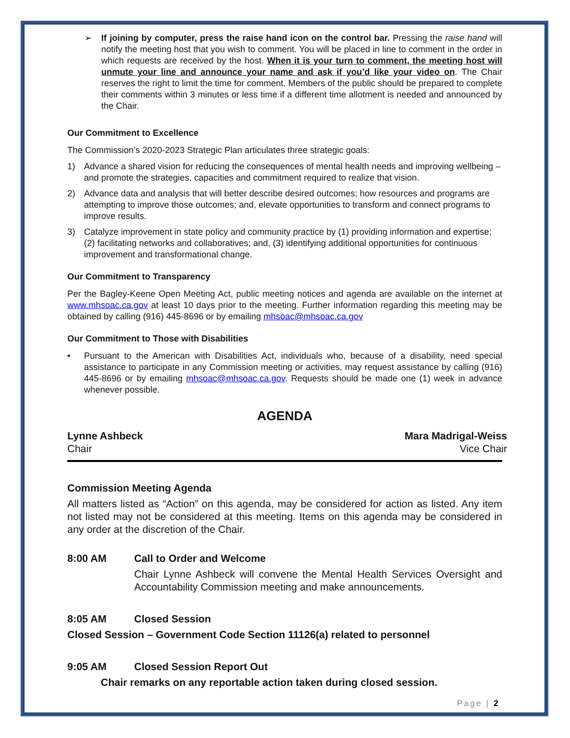➢ If joining by computer, press the raise hand icon on the control bar. Pressing the raise hand will notify the meeting host that you wish to comment. You will be placed in line to comment in the order in which requests are received by the host. When it is your turn to comment, the meeting host will unmute your line and announce your name and ask if you’d like your video on. The Chair reserves the right to limit the time for comment. Members of the public should be prepared to complete their comments within 3 minutes or less time if a different time allotment is needed and announced by the Chair.
Our Commitment to Excellence
The Commission’s 2020-2023 Strategic Plan articulates three strategic goals:
1) Advance a shared vision for reducing the consequences of mental health needs and improving wellbeing – and promote the strategies, capacities and commitment required to realize that vision.
2) Advance data and analysis that will better describe desired outcomes; how resources and programs are attempting to improve those outcomes; and, elevate opportunities to transform and connect programs to improve results.
3) Catalyze improvement in state policy and community practice by (1) providing information and expertise; (2) facilitating networks and collaboratives; and, (3) identifying additional opportunities for continuous improvement and transformational change.
Our Commitment to Transparency
Per the Bagley-Keene Open Meeting Act, public meeting notices and agenda are available on the internet at www.mhsoac.ca.gov at least 10 days prior to the meeting. Further information regarding this meeting may be obtained by calling (916) 445-8696 or by emailing mhsoac@mhsoac.ca.gov
Our Commitment to Those with Disabilities
• Pursuant to the American with Disabilities Act, individuals who, because of a disability, need special assistance to participate in any Commission meeting or activities, may request assistance by calling (916) 445-8696 or by emailing mhsoac@mhsoac.ca.gov. Requests should be made one (1) week in advance whenever possible.
AGENDA
Lynne Ashbeck
Chair
Mara Madrigal-Weiss
Vice Chair
Commission Meeting Agenda
All matters listed as “Action” on this agenda, may be considered for action as listed. Any item not listed may not be considered at this meeting. Items on this agenda may be considered in any order at the discretion of the Chair.
8:00 AM Call to Order and Welcome
Chair Lynne Ashbeck will convene the Mental Health Services Oversight and Accountability Commission meeting and make announcements.
8:05 AM Closed Session
Closed Session – Government Code Section 11126(a) related to personnel
9:05 AM Closed Session Report Out
Chair remarks on any reportable action taken during closed session.
Page | 2